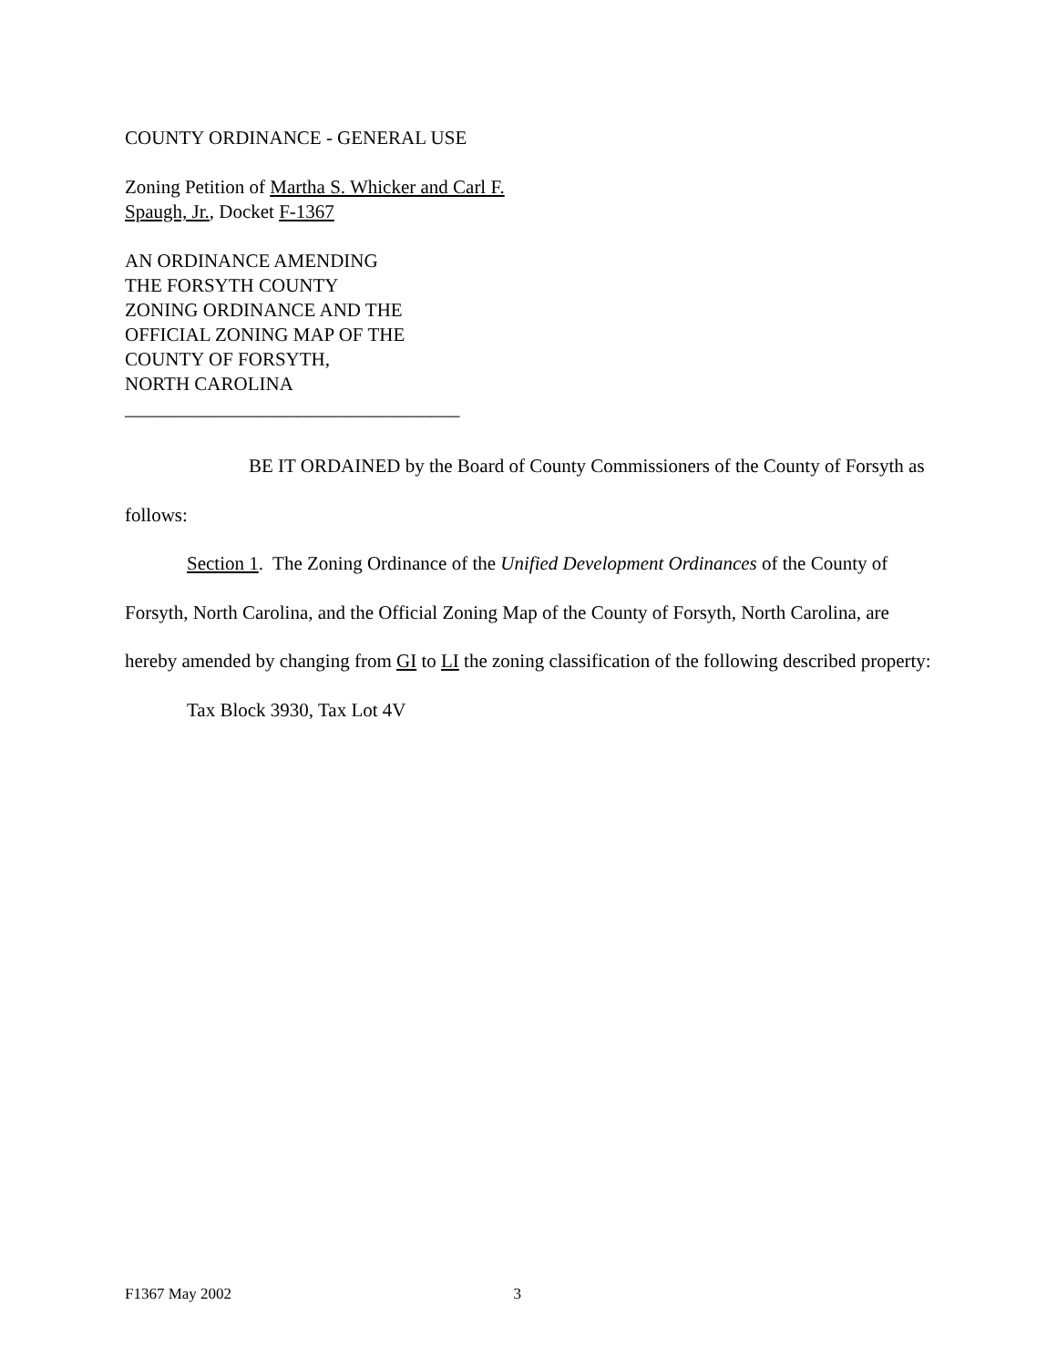COUNTY ORDINANCE - GENERAL USE
Zoning Petition of Martha S. Whicker and Carl F.
Spaugh, Jr., Docket F-1367
AN ORDINANCE AMENDING
THE FORSYTH COUNTY
ZONING ORDINANCE AND THE
OFFICIAL ZONING MAP OF THE
COUNTY OF FORSYTH,
NORTH CAROLINA
___________________________________
BE IT ORDAINED by the Board of County Commissioners of the County of Forsyth as follows:
Section 1. The Zoning Ordinance of the Unified Development Ordinances of the County of Forsyth, North Carolina, and the Official Zoning Map of the County of Forsyth, North Carolina, are hereby amended by changing from GI to LI the zoning classification of the following described property:
Tax Block 3930, Tax Lot 4V
F1367 May 2002 3